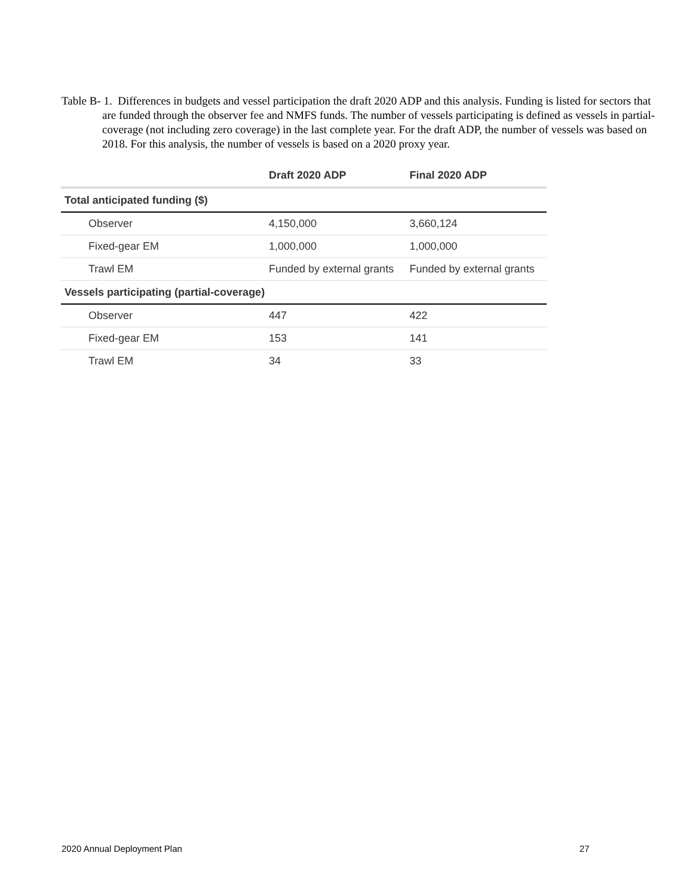Table B- 1. Differences in budgets and vessel participation the draft 2020 ADP and this analysis. Funding is listed for sectors that are funded through the observer fee and NMFS funds. The number of vessels participating is defined as vessels in partial-coverage (not including zero coverage) in the last complete year. For the draft ADP, the number of vessels was based on 2018. For this analysis, the number of vessels is based on a 2020 proxy year.
| | Draft 2020 ADP | Final 2020 ADP |
| --- | --- | --- |
| Total anticipated funding ($) | | |
| Observer | 4,150,000 | 3,660,124 |
| Fixed-gear EM | 1,000,000 | 1,000,000 |
| Trawl EM | Funded by external grants | Funded by external grants |
| Vessels participating (partial-coverage) | | |
| Observer | 447 | 422 |
| Fixed-gear EM | 153 | 141 |
| Trawl EM | 34 | 33 |
2020 Annual Deployment Plan 27